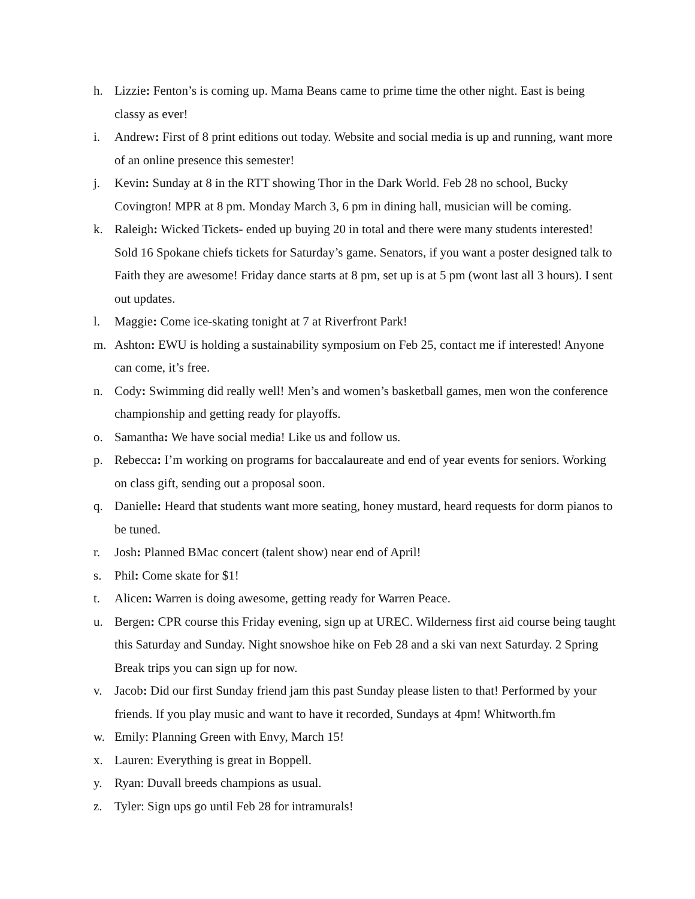h. Lizzie: Fenton’s is coming up. Mama Beans came to prime time the other night. East is being classy as ever!
i. Andrew: First of 8 print editions out today. Website and social media is up and running, want more of an online presence this semester!
j. Kevin: Sunday at 8 in the RTT showing Thor in the Dark World. Feb 28 no school, Bucky Covington! MPR at 8 pm. Monday March 3, 6 pm in dining hall, musician will be coming.
k. Raleigh: Wicked Tickets- ended up buying 20 in total and there were many students interested! Sold 16 Spokane chiefs tickets for Saturday’s game. Senators, if you want a poster designed talk to Faith they are awesome! Friday dance starts at 8 pm, set up is at 5 pm (wont last all 3 hours). I sent out updates.
l. Maggie: Come ice-skating tonight at 7 at Riverfront Park!
m. Ashton: EWU is holding a sustainability symposium on Feb 25, contact me if interested! Anyone can come, it’s free.
n. Cody: Swimming did really well! Men’s and women’s basketball games, men won the conference championship and getting ready for playoffs.
o. Samantha: We have social media! Like us and follow us.
p. Rebecca: I’m working on programs for baccalaureate and end of year events for seniors. Working on class gift, sending out a proposal soon.
q. Danielle: Heard that students want more seating, honey mustard, heard requests for dorm pianos to be tuned.
r. Josh: Planned BMac concert (talent show) near end of April!
s. Phil: Come skate for $1!
t. Alicen: Warren is doing awesome, getting ready for Warren Peace.
u. Bergen: CPR course this Friday evening, sign up at UREC. Wilderness first aid course being taught this Saturday and Sunday. Night snowshoe hike on Feb 28 and a ski van next Saturday. 2 Spring Break trips you can sign up for now.
v. Jacob: Did our first Sunday friend jam this past Sunday please listen to that! Performed by your friends. If you play music and want to have it recorded, Sundays at 4pm! Whitworth.fm
w. Emily: Planning Green with Envy, March 15!
x. Lauren: Everything is great in Boppell.
y. Ryan: Duvall breeds champions as usual.
z. Tyler: Sign ups go until Feb 28 for intramurals!